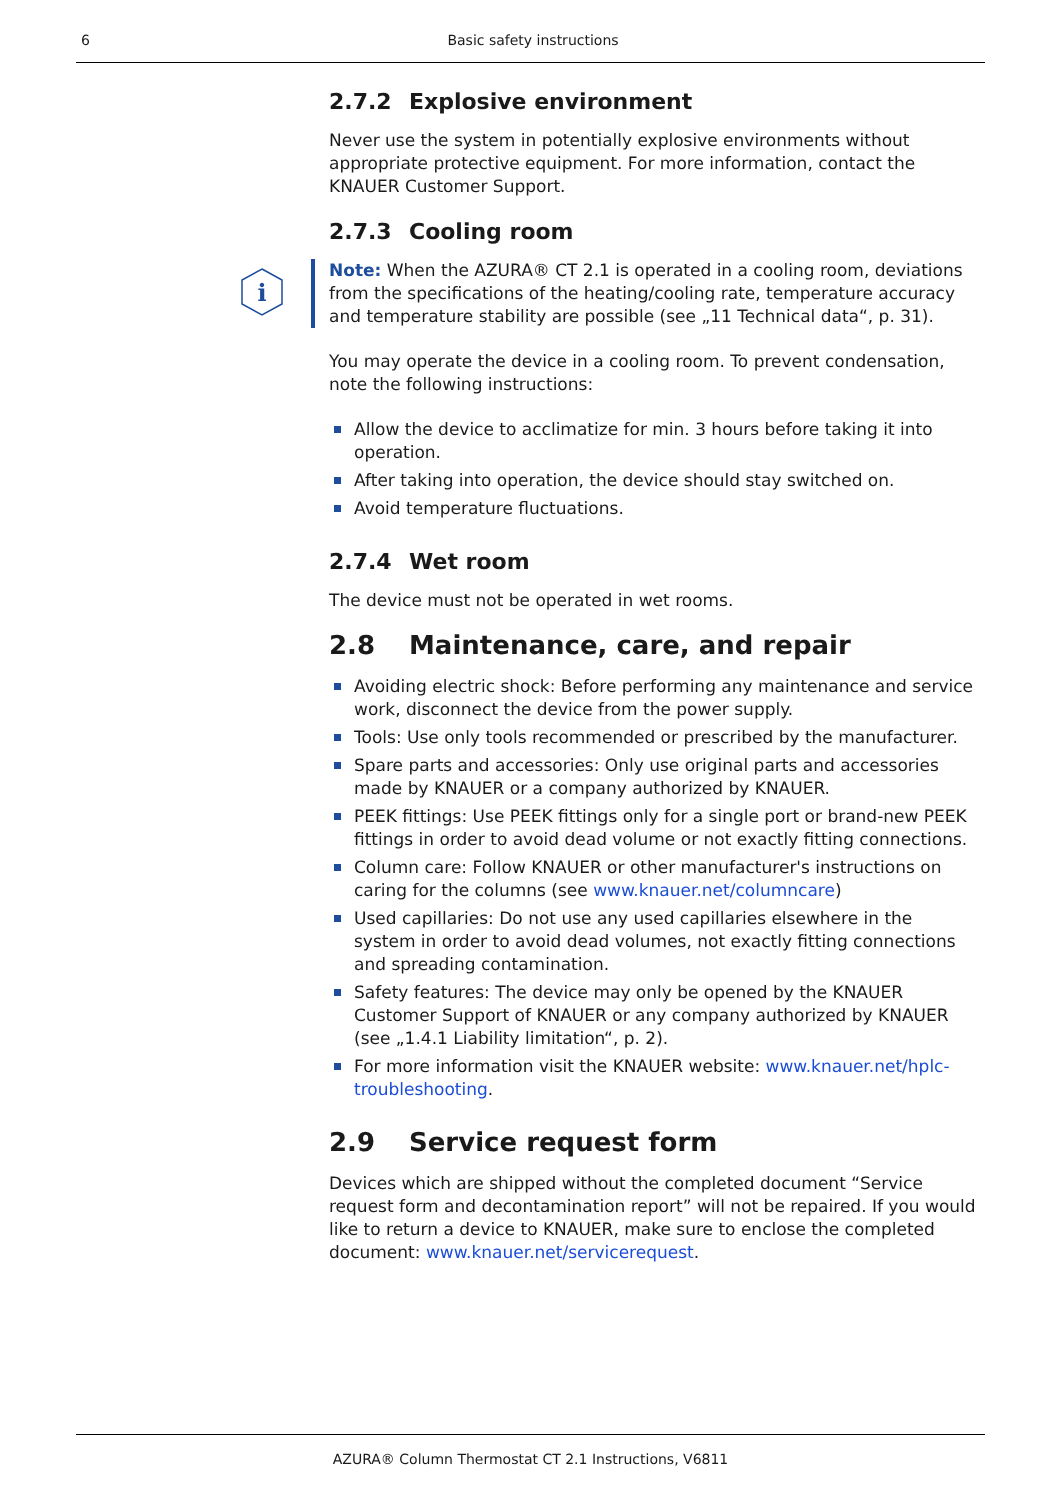6 Basic safety instructions
2.7.2 Explosive environment
Never use the system in potentially explosive environments without appropriate protective equipment. For more information, contact the KNAUER Customer Support.
2.7.3 Cooling room
i
Note: When the AZURA® CT 2.1 is operated in a cooling room, deviations from the specifications of the heating/cooling rate, temperature accuracy and temperature stability are possible (see „11 Technical data“, p. 31).
You may operate the device in a cooling room. To prevent condensation, note the following instructions:
Allow the device to acclimatize for min. 3 hours before taking it into operation.
After taking into operation, the device should stay switched on.
Avoid temperature fluctuations.
2.7.4 Wet room
The device must not be operated in wet rooms.
2.8 Maintenance, care, and repair
Avoiding electric shock: Before performing any maintenance and service work, disconnect the device from the power supply.
Tools: Use only tools recommended or prescribed by the manufacturer.
Spare parts and accessories: Only use original parts and accessories made by KNAUER or a company authorized by KNAUER.
PEEK fittings: Use PEEK fittings only for a single port or brand-new PEEK fittings in order to avoid dead volume or not exactly fitting connections.
Column care: Follow KNAUER or other manufacturer's instructions on caring for the columns (see www.knauer.net/columncare)
Used capillaries: Do not use any used capillaries elsewhere in the system in order to avoid dead volumes, not exactly fitting connections and spreading contamination.
Safety features: The device may only be opened by the KNAUER Customer Support of KNAUER or any company authorized by KNAUER (see „1.4.1 Liability limitation“, p. 2).
For more information visit the KNAUER website: www.knauer.net/hplc-troubleshooting.
2.9 Service request form
Devices which are shipped without the completed document “Service request form and decontamination report” will not be repaired. If you would like to return a device to KNAUER, make sure to enclose the completed document: www.knauer.net/servicerequest.
AZURA® Column Thermostat CT 2.1 Instructions, V6811